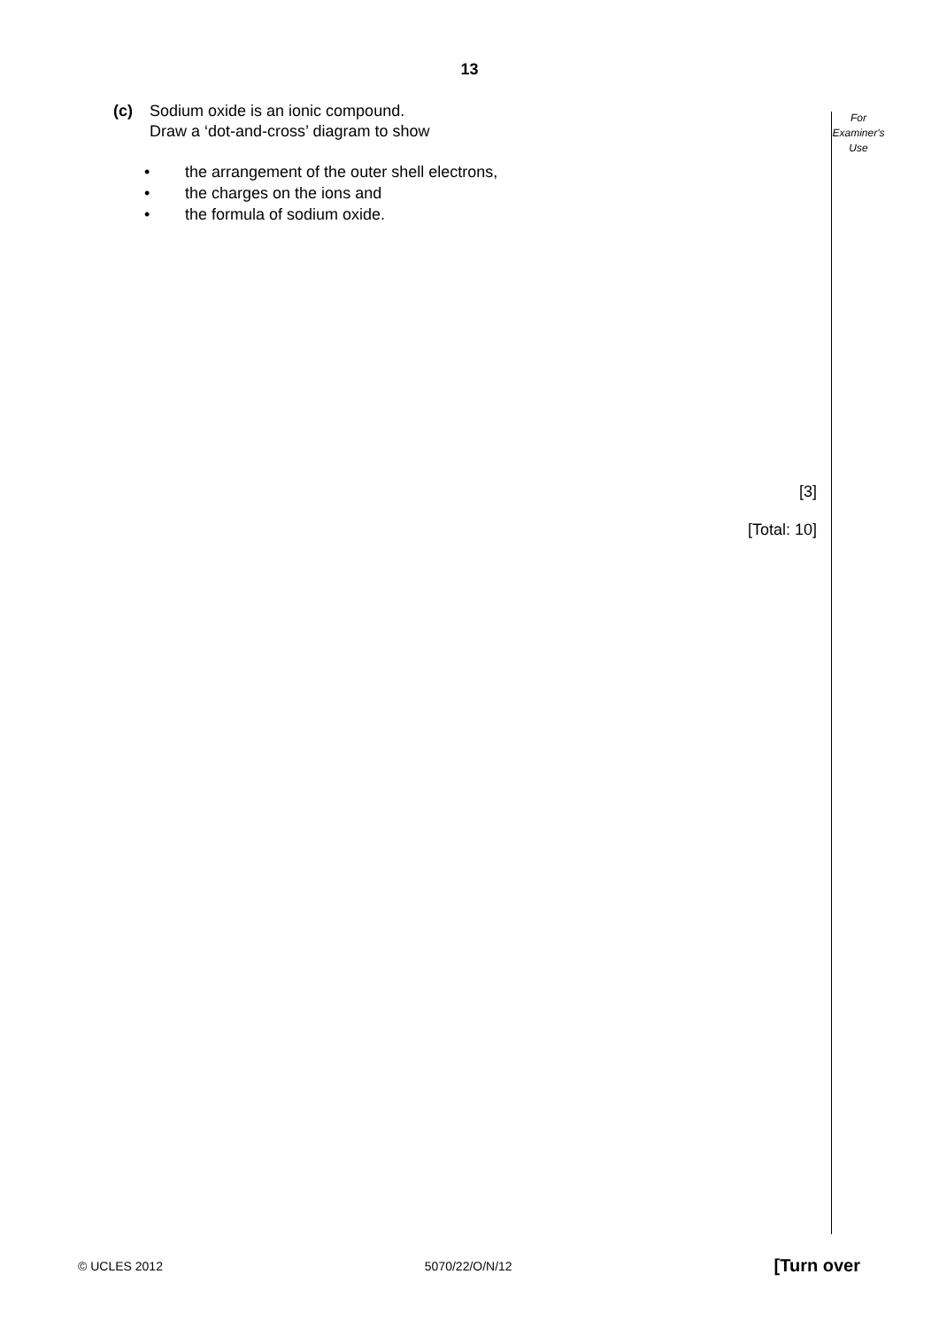13
For
Examiner's
Use
(c) Sodium oxide is an ionic compound.
Draw a ‘dot-and-cross’ diagram to show
• the arrangement of the outer shell electrons,
• the charges on the ions and
• the formula of sodium oxide.
[3]
[Total: 10]
© UCLES 2012 5070/22/O/N/12 [Turn over